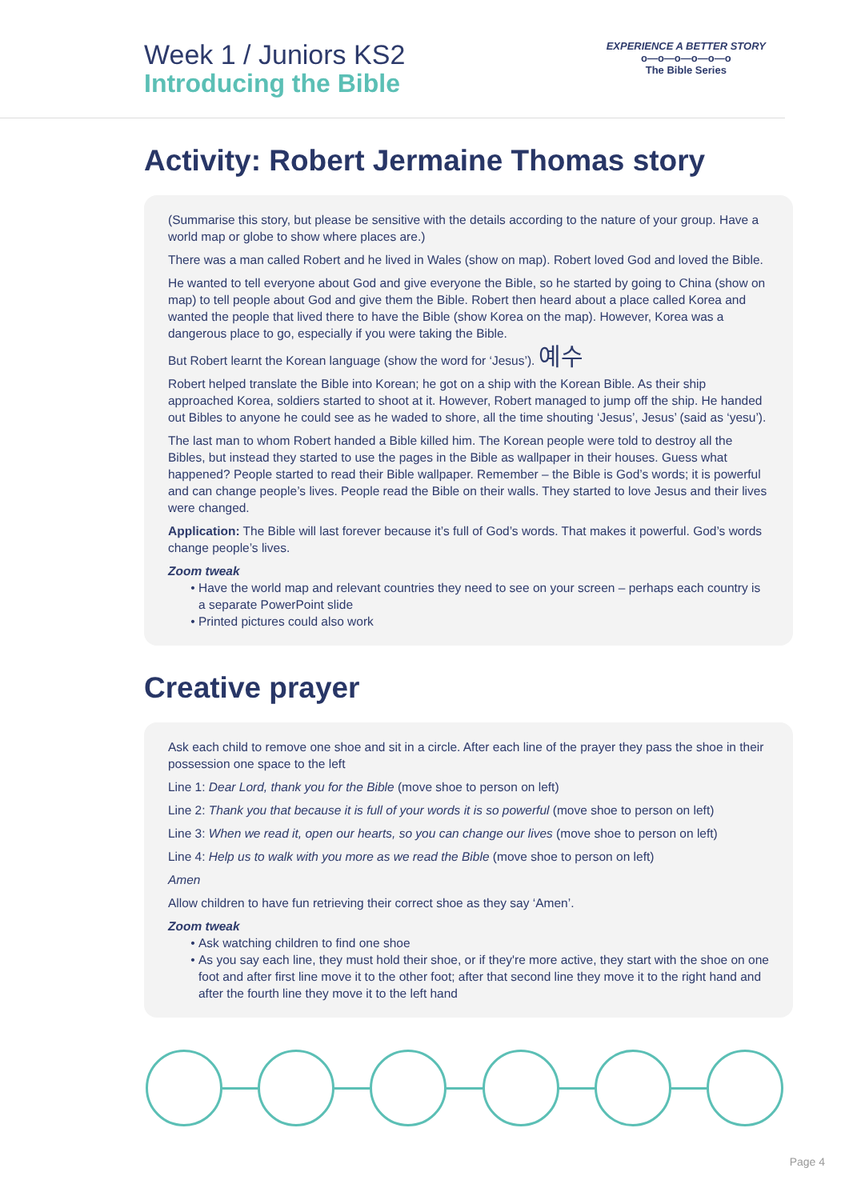Week 1 / Juniors KS2
Introducing the Bible
EXPERIENCE A BETTER STORY
o—o—o—o—o—o
The Bible Series
Activity: Robert Jermaine Thomas story
(Summarise this story, but please be sensitive with the details according to the nature of your group. Have a world map or globe to show where places are.)
There was a man called Robert and he lived in Wales (show on map). Robert loved God and loved the Bible.
He wanted to tell everyone about God and give everyone the Bible, so he started by going to China (show on map) to tell people about God and give them the Bible. Robert then heard about a place called Korea and wanted the people that lived there to have the Bible (show Korea on the map). However, Korea was a dangerous place to go, especially if you were taking the Bible.
But Robert learnt the Korean language (show the word for ‘Jesus’). 예수
Robert helped translate the Bible into Korean; he got on a ship with the Korean Bible. As their ship approached Korea, soldiers started to shoot at it. However, Robert managed to jump off the ship. He handed out Bibles to anyone he could see as he waded to shore, all the time shouting ‘Jesus’, Jesus’ (said as ‘yesu’).
The last man to whom Robert handed a Bible killed him. The Korean people were told to destroy all the Bibles, but instead they started to use the pages in the Bible as wallpaper in their houses. Guess what happened? People started to read their Bible wallpaper. Remember – the Bible is God’s words; it is powerful and can change people’s lives. People read the Bible on their walls. They started to love Jesus and their lives were changed.
Application: The Bible will last forever because it’s full of God’s words. That makes it powerful. God’s words change people’s lives.
Zoom tweak
Have the world map and relevant countries they need to see on your screen – perhaps each country is a separate PowerPoint slide
Printed pictures could also work
Creative prayer
Ask each child to remove one shoe and sit in a circle. After each line of the prayer they pass the shoe in their possession one space to the left
Line 1: Dear Lord, thank you for the Bible (move shoe to person on left)
Line 2: Thank you that because it is full of your words it is so powerful (move shoe to person on left)
Line 3: When we read it, open our hearts, so you can change our lives (move shoe to person on left)
Line 4: Help us to walk with you more as we read the Bible (move shoe to person on left)
Amen
Allow children to have fun retrieving their correct shoe as they say ‘Amen’.
Zoom tweak
Ask watching children to find one shoe
As you say each line, they must hold their shoe, or if they're more active, they start with the shoe on one foot and after first line move it to the other foot; after that second line they move it to the right hand and after the fourth line they move it to the left hand
Page 4